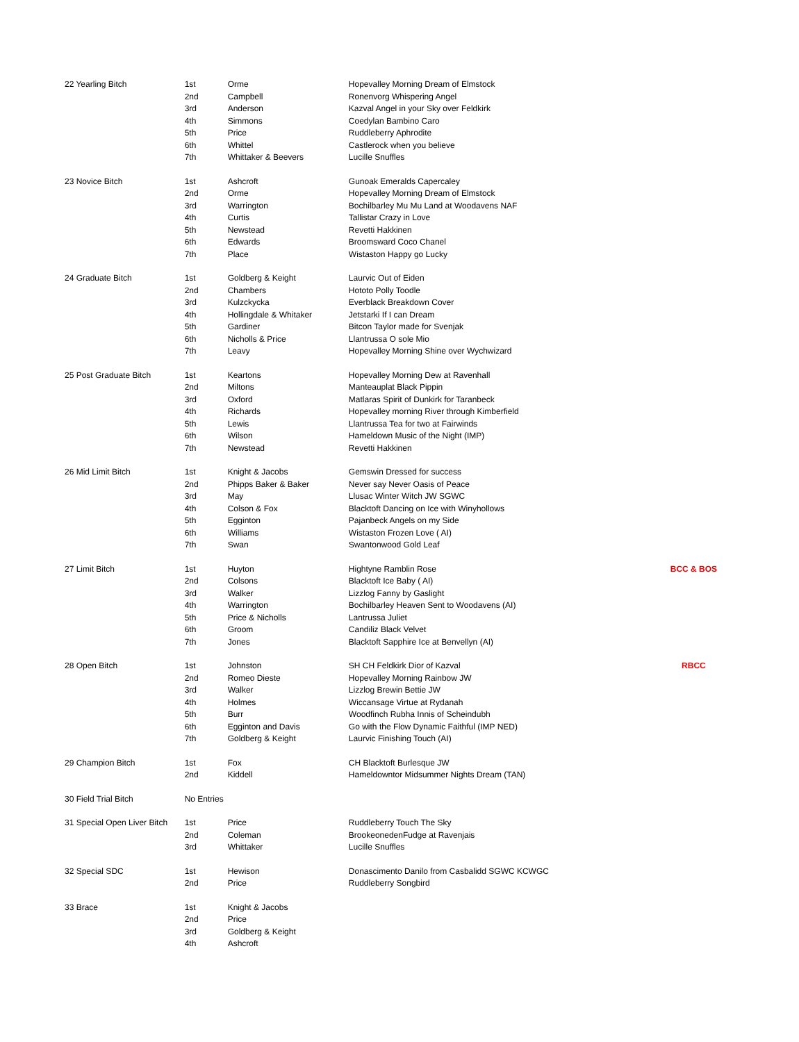| 22 Yearling Bitch | 1st | Orme | Hopevalley Morning Dream of Elmstock | |
| | 2nd | Campbell | Ronenvorg Whispering Angel | |
| | 3rd | Anderson | Kazval Angel in your Sky over Feldkirk | |
| | 4th | Simmons | Coedylan Bambino Caro | |
| | 5th | Price | Ruddleberry Aphrodite | |
| | 6th | Whittel | Castlerock when you believe | |
| | 7th | Whittaker & Beevers | Lucille Snuffles | |
| 23 Novice Bitch | 1st | Ashcroft | Gunoak Emeralds Capercaley | |
| | 2nd | Orme | Hopevalley Morning Dream of Elmstock | |
| | 3rd | Warrington | Bochilbarley Mu Mu Land at Woodavens NAF | |
| | 4th | Curtis | Tallistar Crazy in Love | |
| | 5th | Newstead | Revetti Hakkinen | |
| | 6th | Edwards | Broomsward Coco Chanel | |
| | 7th | Place | Wistaston Happy go Lucky | |
| 24 Graduate Bitch | 1st | Goldberg & Keight | Laurvic Out of Eiden | |
| | 2nd | Chambers | Hototo Polly Toodle | |
| | 3rd | Kulzckycka | Everblack Breakdown Cover | |
| | 4th | Hollingdale & Whitaker | Jetstarki If I can Dream | |
| | 5th | Gardiner | Bitcon Taylor made for Svenjak | |
| | 6th | Nicholls & Price | Llantrussa O sole Mio | |
| | 7th | Leavy | Hopevalley Morning Shine over Wychwizard | |
| 25 Post Graduate Bitch | 1st | Keartons | Hopevalley Morning Dew at Ravenhall | |
| | 2nd | Miltons | Manteauplat Black Pippin | |
| | 3rd | Oxford | Matlaras Spirit of Dunkirk for Taranbeck | |
| | 4th | Richards | Hopevalley morning River through Kimberfield | |
| | 5th | Lewis | Llantrussa Tea for two at Fairwinds | |
| | 6th | Wilson | Hameldown Music of the Night (IMP) | |
| | 7th | Newstead | Revetti Hakkinen | |
| 26 Mid Limit Bitch | 1st | Knight & Jacobs | Gemswin Dressed for success | |
| | 2nd | Phipps Baker & Baker | Never say Never Oasis of Peace | |
| | 3rd | May | Llusac Winter Witch JW SGWC | |
| | 4th | Colson & Fox | Blacktoft Dancing on Ice with Winyhollows | |
| | 5th | Egginton | Pajanbeck Angels on my Side | |
| | 6th | Williams | Wistaston Frozen Love ( AI) | |
| | 7th | Swan | Swantonwood Gold Leaf | |
| 27 Limit Bitch | 1st | Huyton | Hightyne Ramblin Rose | BCC & BOS |
| | 2nd | Colsons | Blacktoft Ice Baby ( AI) | |
| | 3rd | Walker | Lizzlog Fanny by Gaslight | |
| | 4th | Warrington | Bochilbarley Heaven Sent to Woodavens (AI) | |
| | 5th | Price & Nicholls | Lantrussa Juliet | |
| | 6th | Groom | Candiliz Black Velvet | |
| | 7th | Jones | Blacktoft Sapphire Ice at Benvellyn (AI) | |
| 28 Open Bitch | 1st | Johnston | SH CH Feldkirk Dior of Kazval | RBCC |
| | 2nd | Romeo Dieste | Hopevalley Morning Rainbow JW | |
| | 3rd | Walker | Lizzlog Brewin Bettie JW | |
| | 4th | Holmes | Wiccansage Virtue at Rydanah | |
| | 5th | Burr | Woodfinch Rubha Innis of Scheindubh | |
| | 6th | Egginton and Davis | Go with the Flow Dynamic Faithful (IMP NED) | |
| | 7th | Goldberg & Keight | Laurvic Finishing Touch (AI) | |
| 29 Champion Bitch | 1st | Fox | CH Blacktoft Burlesque JW | |
| | 2nd | Kiddell | Hameldowntor Midsummer Nights Dream (TAN) | |
| 30 Field Trial Bitch | No Entries | | | |
| 31 Special Open Liver Bitch | 1st | Price | Ruddleberry Touch The Sky | |
| | 2nd | Coleman | BrookeonedenFudge at Ravenjais | |
| | 3rd | Whittaker | Lucille Snuffles | |
| 32 Special SDC | 1st | Hewison | Donascimento Danilo from Casbalidd SGWC KCWGC | |
| | 2nd | Price | Ruddleberry Songbird | |
| 33 Brace | 1st | Knight & Jacobs | | |
| | 2nd | Price | | |
| | 3rd | Goldberg & Keight | | |
| | 4th | Ashcroft | | |